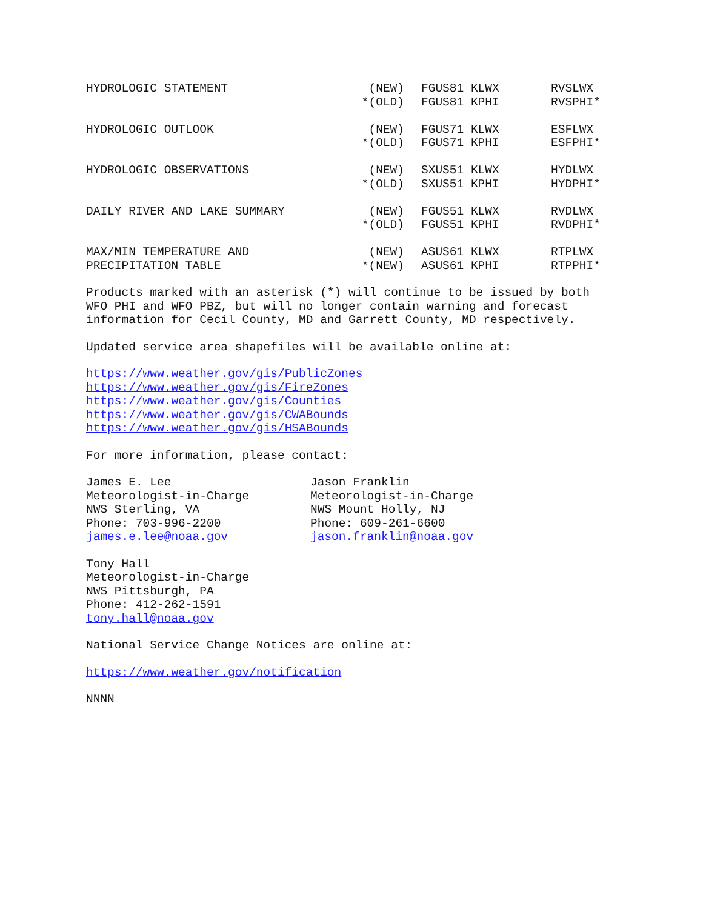| HYDROLOGIC STATEMENT | (NEW) | FGUS81 KLWX | RVSLWX |
| | *(OLD) | FGUS81 KPHI | RVSPHI* |
| HYDROLOGIC OUTLOOK | (NEW) | FGUS71 KLWX | ESFLWX |
| | *(OLD) | FGUS71 KPHI | ESFPHI* |
| HYDROLOGIC OBSERVATIONS | (NEW) | SXUS51 KLWX | HYDLWX |
| | *(OLD) | SXUS51 KPHI | HYDPHI* |
| DAILY RIVER AND LAKE SUMMARY | (NEW) | FGUS51 KLWX | RVDLWX |
| | *(OLD) | FGUS51 KPHI | RVDPHI* |
| MAX/MIN TEMPERATURE AND | (NEW) | ASUS61 KLWX | RTPLWX |
| PRECIPITATION TABLE | *(NEW) | ASUS61 KPHI | RTPPHI* |
Products marked with an asterisk (*) will continue to be issued by both WFO PHI and WFO PBZ, but will no longer contain warning and forecast information for Cecil County, MD and Garrett County, MD respectively.
Updated service area shapefiles will be available online at:
https://www.weather.gov/gis/PublicZones https://www.weather.gov/gis/FireZones https://www.weather.gov/gis/Counties https://www.weather.gov/gis/CWABounds https://www.weather.gov/gis/HSABounds
For more information, please contact:
James E. Lee Meteorologist-in-Charge NWS Sterling, VA Phone: 703-996-2200 james.e.lee@noaa.gov
Jason Franklin Meteorologist-in-Charge NWS Mount Holly, NJ Phone: 609-261-6600 jason.franklin@noaa.gov
Tony Hall Meteorologist-in-Charge NWS Pittsburgh, PA Phone: 412-262-1591 tony.hall@noaa.gov
National Service Change Notices are online at:
https://www.weather.gov/notification
NNNN